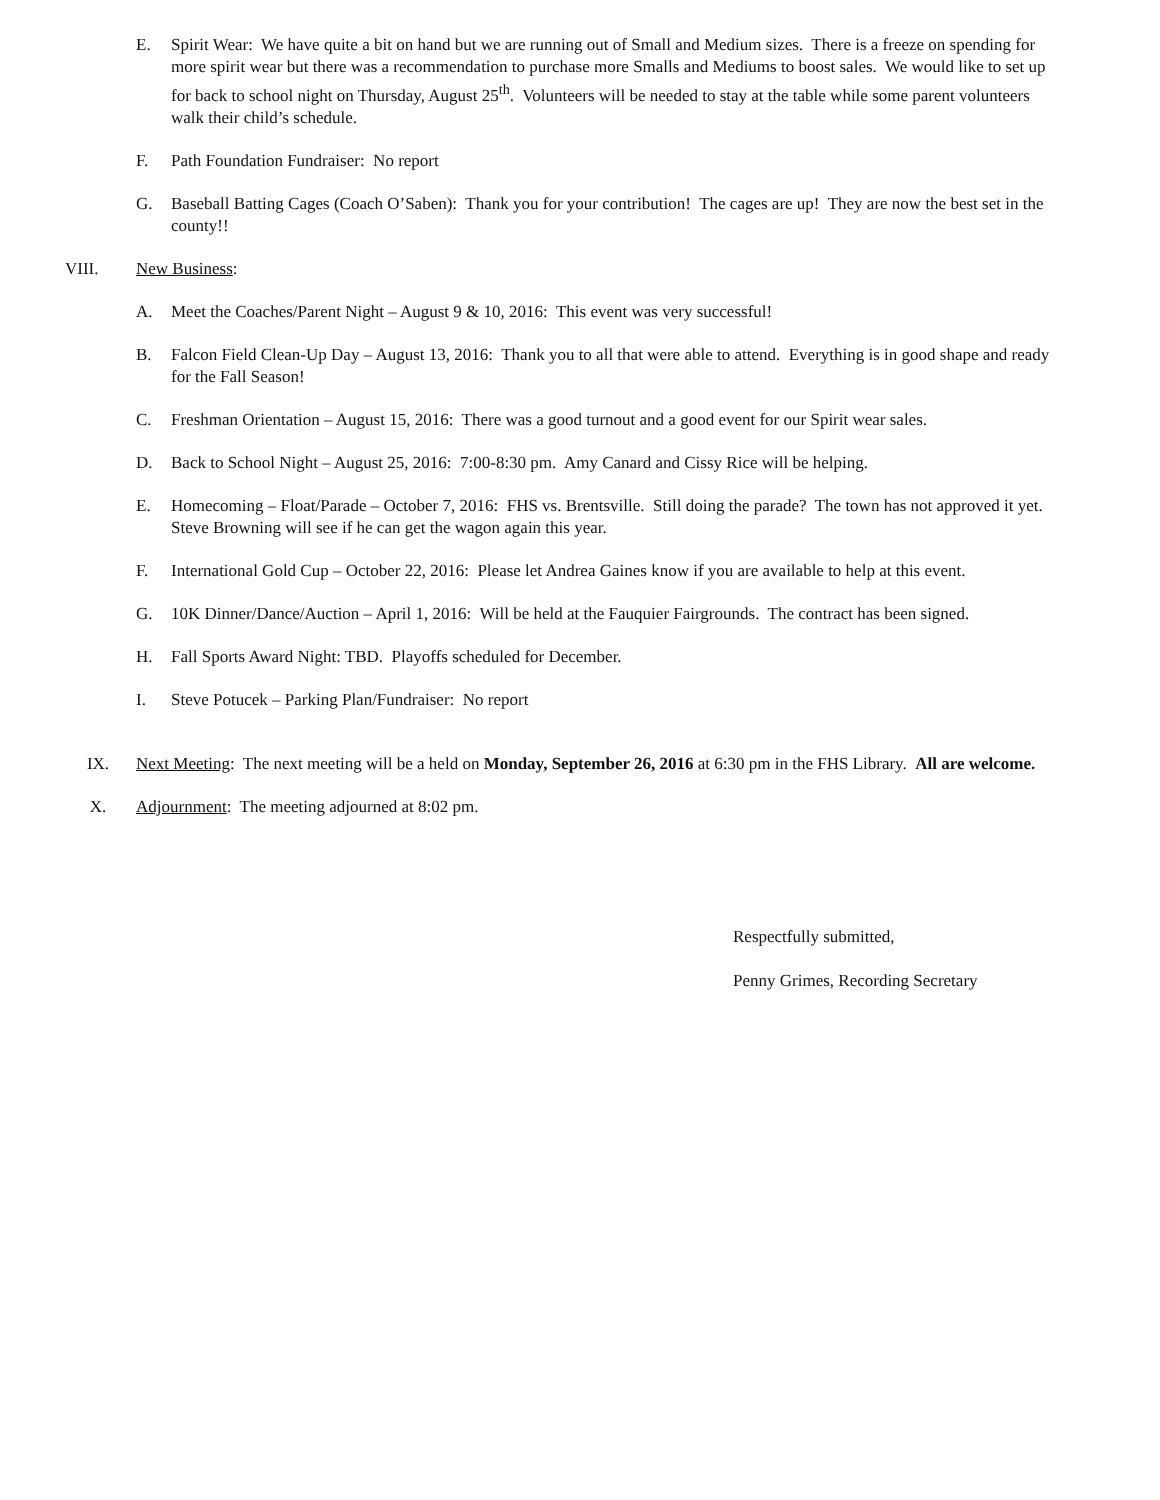E. Spirit Wear: We have quite a bit on hand but we are running out of Small and Medium sizes. There is a freeze on spending for more spirit wear but there was a recommendation to purchase more Smalls and Mediums to boost sales. We would like to set up for back to school night on Thursday, August 25<sup>th</sup>. Volunteers will be needed to stay at the table while some parent volunteers walk their child’s schedule.
F. Path Foundation Fundraiser: No report
G. Baseball Batting Cages (Coach O’Saben): Thank you for your contribution! The cages are up! They are now the best set in the county!!
VIII. New Business:
A. Meet the Coaches/Parent Night – August 9 & 10, 2016: This event was very successful!
B. Falcon Field Clean-Up Day – August 13, 2016: Thank you to all that were able to attend. Everything is in good shape and ready for the Fall Season!
C. Freshman Orientation – August 15, 2016: There was a good turnout and a good event for our Spirit wear sales.
D. Back to School Night – August 25, 2016: 7:00-8:30 pm. Amy Canard and Cissy Rice will be helping.
E. Homecoming – Float/Parade – October 7, 2016: FHS vs. Brentsville. Still doing the parade? The town has not approved it yet. Steve Browning will see if he can get the wagon again this year.
F. International Gold Cup – October 22, 2016: Please let Andrea Gaines know if you are available to help at this event.
G. 10K Dinner/Dance/Auction – April 1, 2016: Will be held at the Fauquier Fairgrounds. The contract has been signed.
H. Fall Sports Award Night: TBD. Playoffs scheduled for December.
I. Steve Potucek – Parking Plan/Fundraiser: No report
IX. Next Meeting: The next meeting will be a held on Monday, September 26, 2016 at 6:30 pm in the FHS Library. All are welcome.
X. Adjournment: The meeting adjourned at 8:02 pm.
Respectfully submitted,
Penny Grimes, Recording Secretary